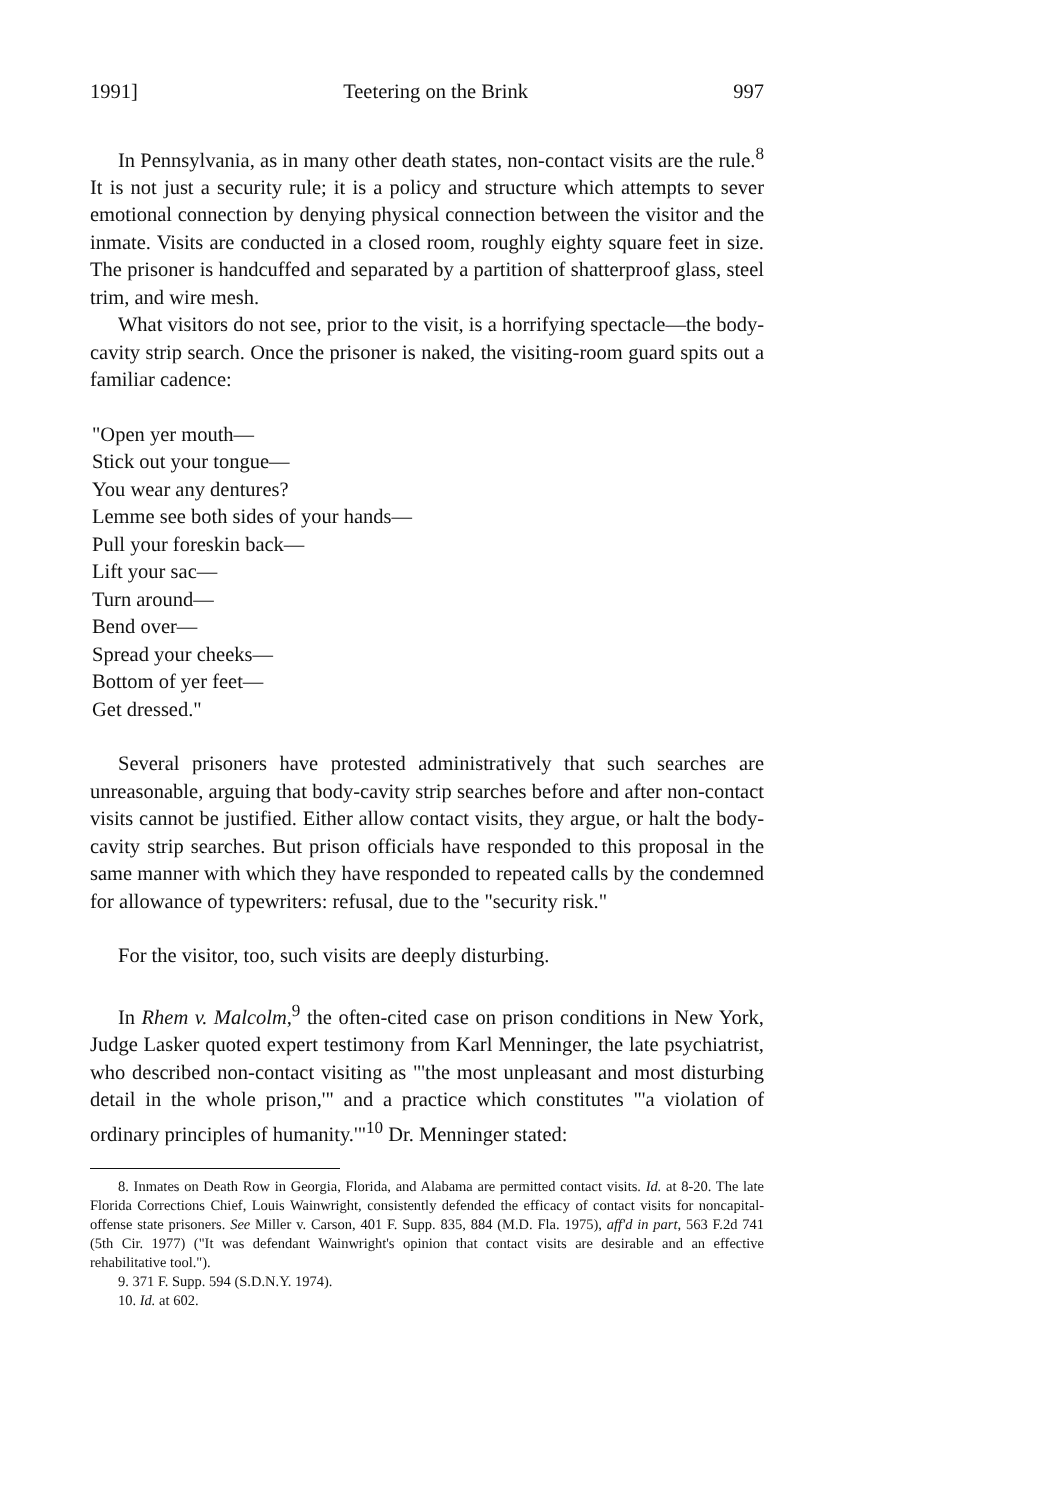1991] Teetering on the Brink 997
In Pennsylvania, as in many other death states, non-contact visits are the rule.<sup>8</sup> It is not just a security rule; it is a policy and structure which attempts to sever emotional connection by denying physical connection between the visitor and the inmate. Visits are conducted in a closed room, roughly eighty square feet in size. The prisoner is handcuffed and separated by a partition of shatterproof glass, steel trim, and wire mesh.
What visitors do not see, prior to the visit, is a horrifying spectacle—the body-cavity strip search. Once the prisoner is naked, the visiting-room guard spits out a familiar cadence:
"Open yer mouth—
Stick out your tongue—
You wear any dentures?
Lemme see both sides of your hands—
Pull your foreskin back—
Lift your sac—
Turn around—
Bend over—
Spread your cheeks—
Bottom of yer feet—
Get dressed."
Several prisoners have protested administratively that such searches are unreasonable, arguing that body-cavity strip searches before and after non-contact visits cannot be justified. Either allow contact visits, they argue, or halt the body-cavity strip searches. But prison officials have responded to this proposal in the same manner with which they have responded to repeated calls by the condemned for allowance of typewriters: refusal, due to the "security risk."
For the visitor, too, such visits are deeply disturbing.
In Rhem v. Malcolm,<sup>9</sup> the often-cited case on prison conditions in New York, Judge Lasker quoted expert testimony from Karl Menninger, the late psychiatrist, who described non-contact visiting as "'the most unpleasant and most disturbing detail in the whole prison,'" and a practice which constitutes "'a violation of ordinary principles of humanity.'"<sup>10</sup> Dr. Menninger stated:
8. Inmates on Death Row in Georgia, Florida, and Alabama are permitted contact visits. Id. at 8-20. The late Florida Corrections Chief, Louis Wainwright, consistently defended the efficacy of contact visits for noncapital-offense state prisoners. See Miller v. Carson, 401 F. Supp. 835, 884 (M.D. Fla. 1975), aff'd in part, 563 F.2d 741 (5th Cir. 1977) ("It was defendant Wainwright's opinion that contact visits are desirable and an effective rehabilitative tool.").
9. 371 F. Supp. 594 (S.D.N.Y. 1974).
10. Id. at 602.